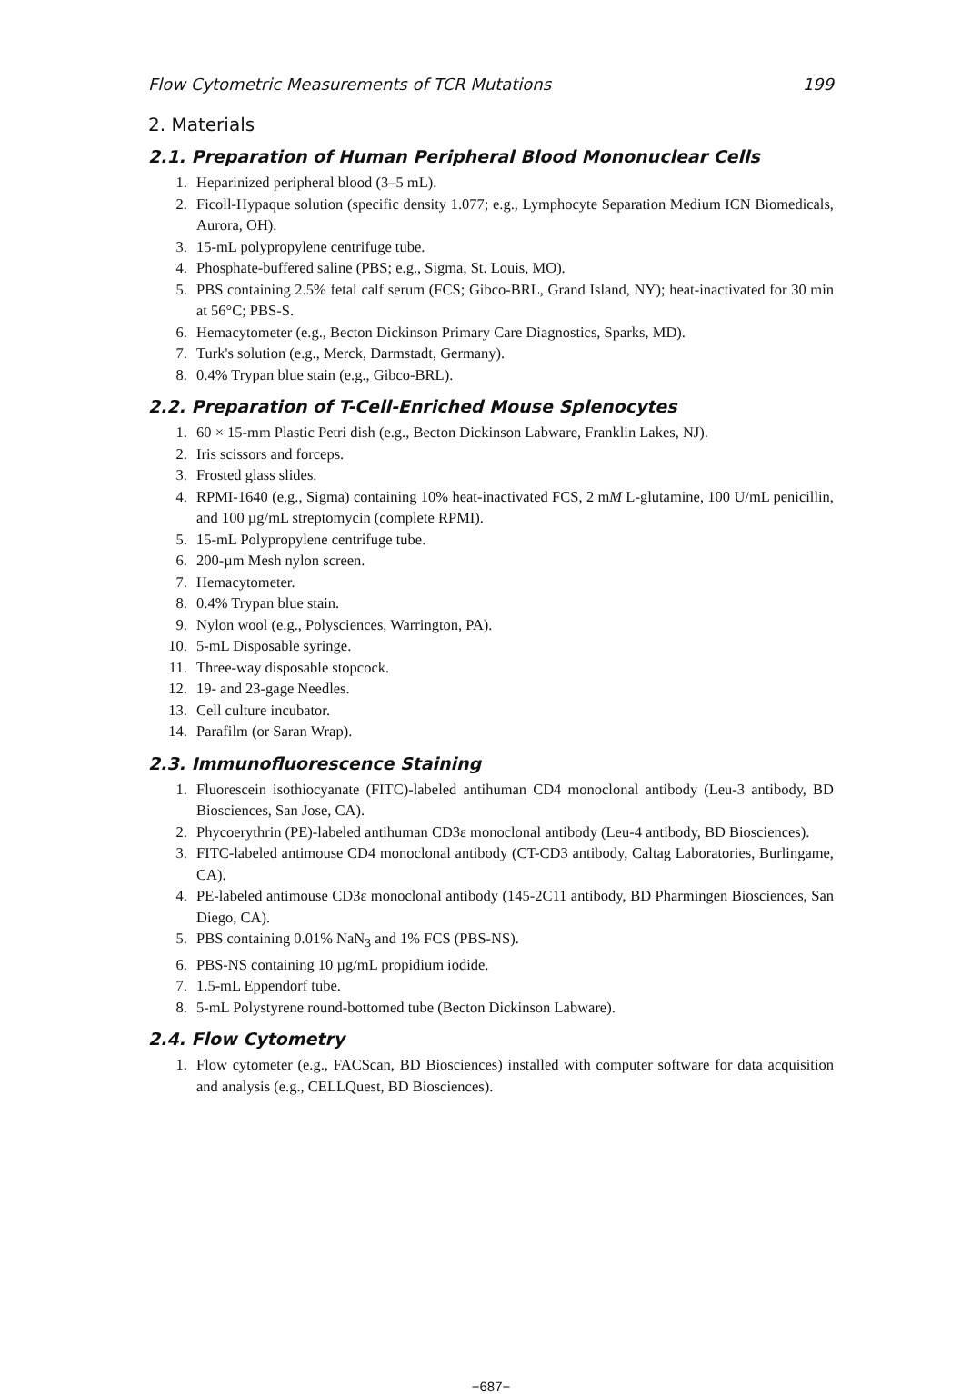Flow Cytometric Measurements of TCR Mutations 199
2. Materials
2.1. Preparation of Human Peripheral Blood Mononuclear Cells
1. Heparinized peripheral blood (3–5 mL).
2. Ficoll-Hypaque solution (specific density 1.077; e.g., Lymphocyte Separation Medium ICN Biomedicals, Aurora, OH).
3. 15-mL polypropylene centrifuge tube.
4. Phosphate-buffered saline (PBS; e.g., Sigma, St. Louis, MO).
5. PBS containing 2.5% fetal calf serum (FCS; Gibco-BRL, Grand Island, NY); heat-inactivated for 30 min at 56°C; PBS-S.
6. Hemacytometer (e.g., Becton Dickinson Primary Care Diagnostics, Sparks, MD).
7. Turk's solution (e.g., Merck, Darmstadt, Germany).
8. 0.4% Trypan blue stain (e.g., Gibco-BRL).
2.2. Preparation of T-Cell-Enriched Mouse Splenocytes
1. 60 × 15-mm Plastic Petri dish (e.g., Becton Dickinson Labware, Franklin Lakes, NJ).
2. Iris scissors and forceps.
3. Frosted glass slides.
4. RPMI-1640 (e.g., Sigma) containing 10% heat-inactivated FCS, 2 mM L-glutamine, 100 U/mL penicillin, and 100 µg/mL streptomycin (complete RPMI).
5. 15-mL Polypropylene centrifuge tube.
6. 200-µm Mesh nylon screen.
7. Hemacytometer.
8. 0.4% Trypan blue stain.
9. Nylon wool (e.g., Polysciences, Warrington, PA).
10. 5-mL Disposable syringe.
11. Three-way disposable stopcock.
12. 19- and 23-gage Needles.
13. Cell culture incubator.
14. Parafilm (or Saran Wrap).
2.3. Immunofluorescence Staining
1. Fluorescein isothiocyanate (FITC)-labeled antihuman CD4 monoclonal antibody (Leu-3 antibody, BD Biosciences, San Jose, CA).
2. Phycoerythrin (PE)-labeled antihuman CD3ε monoclonal antibody (Leu-4 antibody, BD Biosciences).
3. FITC-labeled antimouse CD4 monoclonal antibody (CT-CD3 antibody, Caltag Laboratories, Burlingame, CA).
4. PE-labeled antimouse CD3ε monoclonal antibody (145-2C11 antibody, BD Pharmingen Biosciences, San Diego, CA).
5. PBS containing 0.01% NaN<sub>3</sub> and 1% FCS (PBS-NS).
6. PBS-NS containing 10 µg/mL propidium iodide.
7. 1.5-mL Eppendorf tube.
8. 5-mL Polystyrene round-bottomed tube (Becton Dickinson Labware).
2.4. Flow Cytometry
1. Flow cytometer (e.g., FACScan, BD Biosciences) installed with computer software for data acquisition and analysis (e.g., CELLQuest, BD Biosciences).
−687−